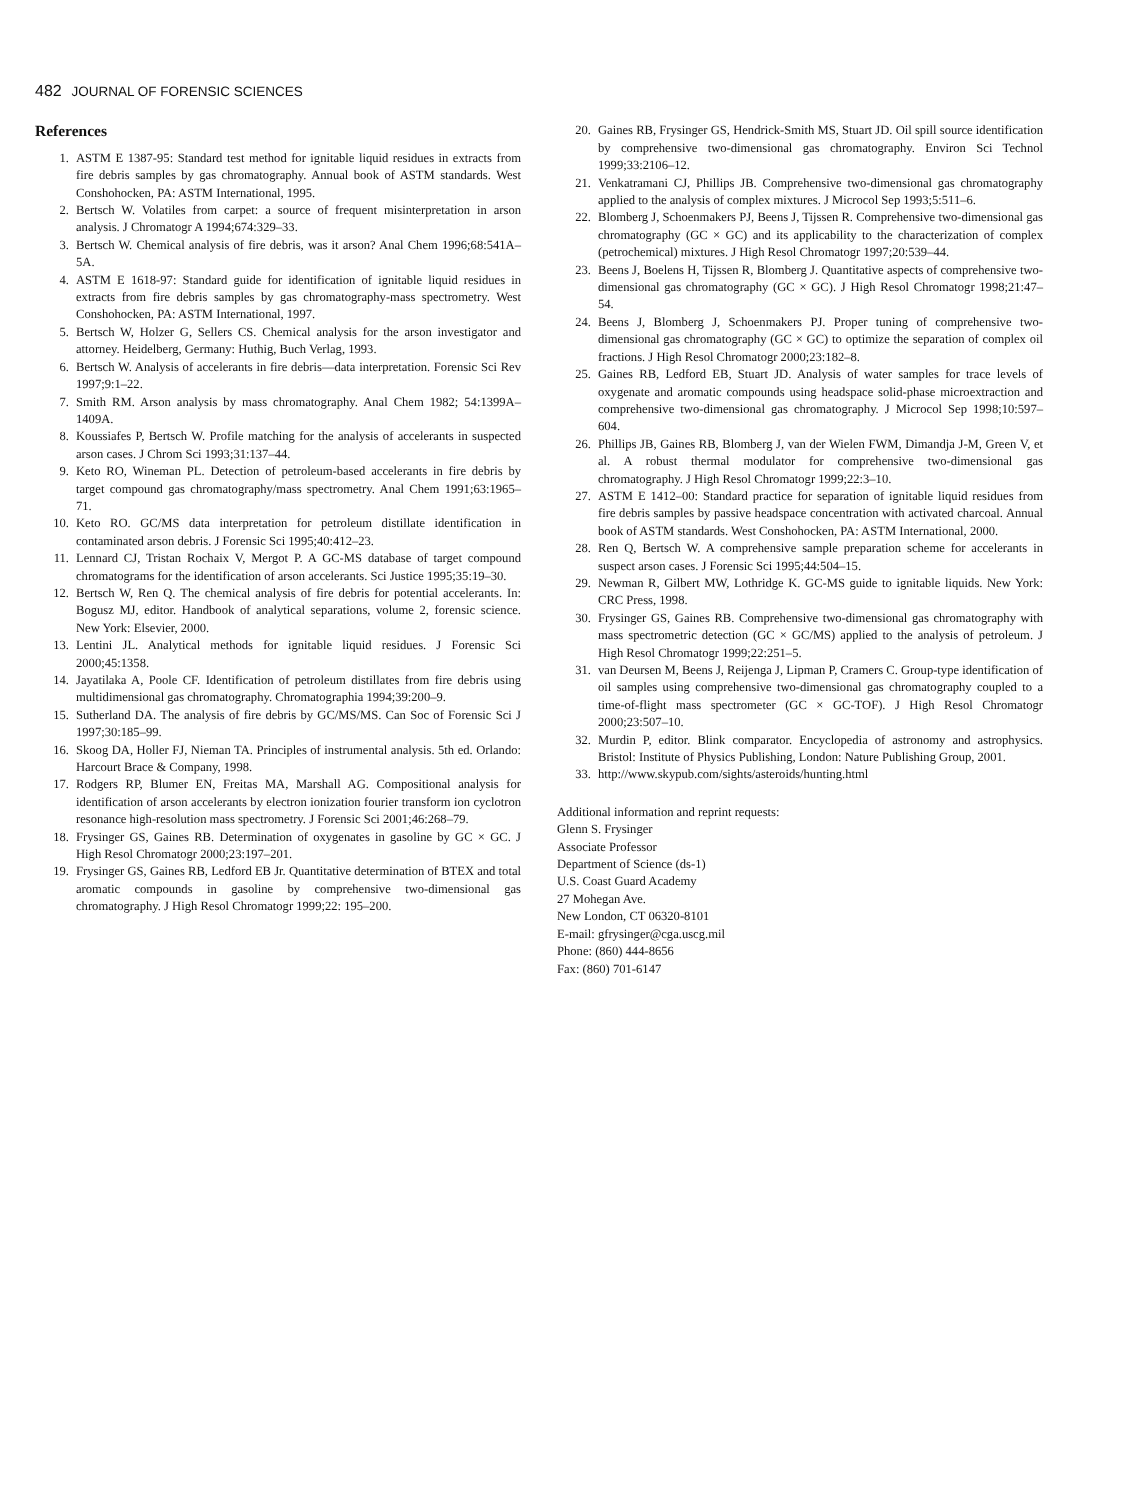482 JOURNAL OF FORENSIC SCIENCES
References
1. ASTM E 1387-95: Standard test method for ignitable liquid residues in extracts from fire debris samples by gas chromatography. Annual book of ASTM standards. West Conshohocken, PA: ASTM International, 1995.
2. Bertsch W. Volatiles from carpet: a source of frequent misinterpretation in arson analysis. J Chromatogr A 1994;674:329–33.
3. Bertsch W. Chemical analysis of fire debris, was it arson? Anal Chem 1996;68:541A–5A.
4. ASTM E 1618-97: Standard guide for identification of ignitable liquid residues in extracts from fire debris samples by gas chromatography-mass spectrometry. West Conshohocken, PA: ASTM International, 1997.
5. Bertsch W, Holzer G, Sellers CS. Chemical analysis for the arson investigator and attorney. Heidelberg, Germany: Huthig, Buch Verlag, 1993.
6. Bertsch W. Analysis of accelerants in fire debris—data interpretation. Forensic Sci Rev 1997;9:1–22.
7. Smith RM. Arson analysis by mass chromatography. Anal Chem 1982; 54:1399A–1409A.
8. Koussiafes P, Bertsch W. Profile matching for the analysis of accelerants in suspected arson cases. J Chrom Sci 1993;31:137–44.
9. Keto RO, Wineman PL. Detection of petroleum-based accelerants in fire debris by target compound gas chromatography/mass spectrometry. Anal Chem 1991;63:1965–71.
10. Keto RO. GC/MS data interpretation for petroleum distillate identification in contaminated arson debris. J Forensic Sci 1995;40:412–23.
11. Lennard CJ, Tristan Rochaix V, Mergot P. A GC-MS database of target compound chromatograms for the identification of arson accelerants. Sci Justice 1995;35:19–30.
12. Bertsch W, Ren Q. The chemical analysis of fire debris for potential accelerants. In: Bogusz MJ, editor. Handbook of analytical separations, volume 2, forensic science. New York: Elsevier, 2000.
13. Lentini JL. Analytical methods for ignitable liquid residues. J Forensic Sci 2000;45:1358.
14. Jayatilaka A, Poole CF. Identification of petroleum distillates from fire debris using multidimensional gas chromatography. Chromatographia 1994;39:200–9.
15. Sutherland DA. The analysis of fire debris by GC/MS/MS. Can Soc of Forensic Sci J 1997;30:185–99.
16. Skoog DA, Holler FJ, Nieman TA. Principles of instrumental analysis. 5th ed. Orlando: Harcourt Brace & Company, 1998.
17. Rodgers RP, Blumer EN, Freitas MA, Marshall AG. Compositional analysis for identification of arson accelerants by electron ionization fourier transform ion cyclotron resonance high-resolution mass spectrometry. J Forensic Sci 2001;46:268–79.
18. Frysinger GS, Gaines RB. Determination of oxygenates in gasoline by GC × GC. J High Resol Chromatogr 2000;23:197–201.
19. Frysinger GS, Gaines RB, Ledford EB Jr. Quantitative determination of BTEX and total aromatic compounds in gasoline by comprehensive two-dimensional gas chromatography. J High Resol Chromatogr 1999;22: 195–200.
20. Gaines RB, Frysinger GS, Hendrick-Smith MS, Stuart JD. Oil spill source identification by comprehensive two-dimensional gas chromatography. Environ Sci Technol 1999;33:2106–12.
21. Venkatramani CJ, Phillips JB. Comprehensive two-dimensional gas chromatography applied to the analysis of complex mixtures. J Microcol Sep 1993;5:511–6.
22. Blomberg J, Schoenmakers PJ, Beens J, Tijssen R. Comprehensive two-dimensional gas chromatography (GC × GC) and its applicability to the characterization of complex (petrochemical) mixtures. J High Resol Chromatogr 1997;20:539–44.
23. Beens J, Boelens H, Tijssen R, Blomberg J. Quantitative aspects of comprehensive two-dimensional gas chromatography (GC × GC). J High Resol Chromatogr 1998;21:47–54.
24. Beens J, Blomberg J, Schoenmakers PJ. Proper tuning of comprehensive two-dimensional gas chromatography (GC × GC) to optimize the separation of complex oil fractions. J High Resol Chromatogr 2000;23:182–8.
25. Gaines RB, Ledford EB, Stuart JD. Analysis of water samples for trace levels of oxygenate and aromatic compounds using headspace solid-phase microextraction and comprehensive two-dimensional gas chromatography. J Microcol Sep 1998;10:597–604.
26. Phillips JB, Gaines RB, Blomberg J, van der Wielen FWM, Dimandja J-M, Green V, et al. A robust thermal modulator for comprehensive two-dimensional gas chromatography. J High Resol Chromatogr 1999;22:3–10.
27. ASTM E 1412–00: Standard practice for separation of ignitable liquid residues from fire debris samples by passive headspace concentration with activated charcoal. Annual book of ASTM standards. West Conshohocken, PA: ASTM International, 2000.
28. Ren Q, Bertsch W. A comprehensive sample preparation scheme for accelerants in suspect arson cases. J Forensic Sci 1995;44:504–15.
29. Newman R, Gilbert MW, Lothridge K. GC-MS guide to ignitable liquids. New York: CRC Press, 1998.
30. Frysinger GS, Gaines RB. Comprehensive two-dimensional gas chromatography with mass spectrometric detection (GC × GC/MS) applied to the analysis of petroleum. J High Resol Chromatogr 1999;22:251–5.
31. van Deursen M, Beens J, Reijenga J, Lipman P, Cramers C. Group-type identification of oil samples using comprehensive two-dimensional gas chromatography coupled to a time-of-flight mass spectrometer (GC × GC-TOF). J High Resol Chromatogr 2000;23:507–10.
32. Murdin P, editor. Blink comparator. Encyclopedia of astronomy and astrophysics. Bristol: Institute of Physics Publishing, London: Nature Publishing Group, 2001.
33. http://www.skypub.com/sights/asteroids/hunting.html
Additional information and reprint requests:
Glenn S. Frysinger
Associate Professor
Department of Science (ds-1)
U.S. Coast Guard Academy
27 Mohegan Ave.
New London, CT 06320-8101
E-mail: gfrysinger@cga.uscg.mil
Phone: (860) 444-8656
Fax: (860) 701-6147